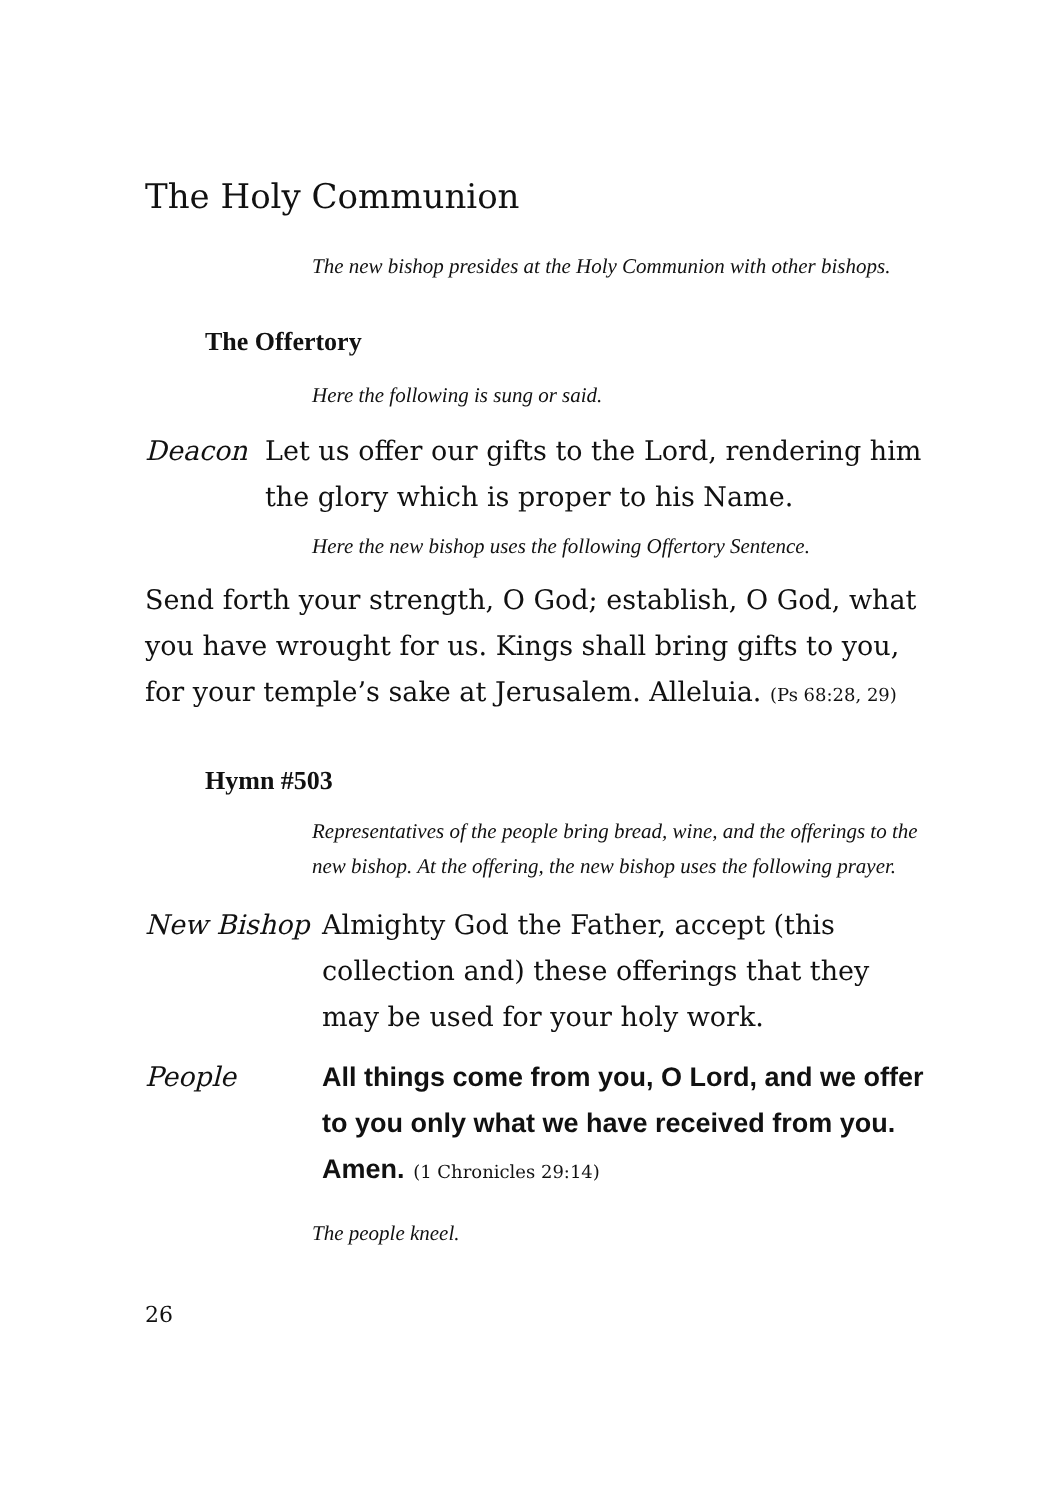The Holy Communion
The new bishop presides at the Holy Communion with other bishops.
The Offertory
Here the following is sung or said.
Deacon Let us offer our gifts to the Lord, rendering him the glory which is proper to his Name.
Here the new bishop uses the following Offertory Sentence.
Send forth your strength, O God; establish, O God, what you have wrought for us. Kings shall bring gifts to you, for your temple’s sake at Jerusalem. Alleluia. (Ps 68:28, 29)
Hymn #503
Representatives of the people bring bread, wine, and the offerings to the new bishop. At the offering, the new bishop uses the following prayer.
New Bishop Almighty God the Father, accept (this collection and) these offerings that they may be used for your holy work.
People All things come from you, O Lord, and we offer to you only what we have received from you. Amen. (1 Chronicles 29:14)
The people kneel.
26